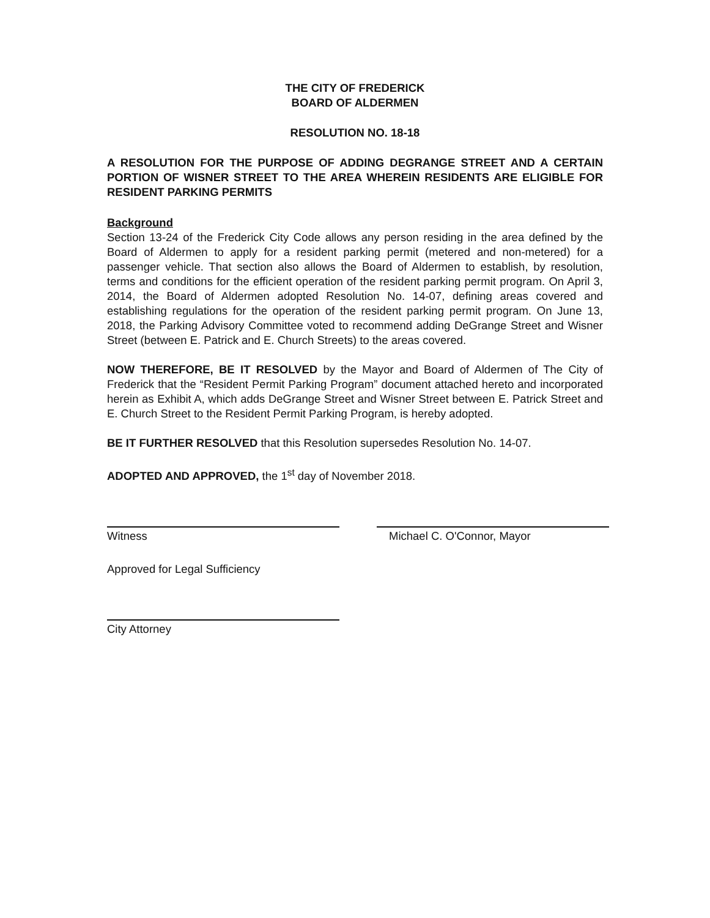THE CITY OF FREDERICK
BOARD OF ALDERMEN
RESOLUTION NO. 18-18
A RESOLUTION FOR THE PURPOSE OF ADDING DEGRANGE STREET AND A CERTAIN PORTION OF WISNER STREET TO THE AREA WHEREIN RESIDENTS ARE ELIGIBLE FOR RESIDENT PARKING PERMITS
Background
Section 13-24 of the Frederick City Code allows any person residing in the area defined by the Board of Aldermen to apply for a resident parking permit (metered and non-metered) for a passenger vehicle. That section also allows the Board of Aldermen to establish, by resolution, terms and conditions for the efficient operation of the resident parking permit program. On April 3, 2014, the Board of Aldermen adopted Resolution No. 14-07, defining areas covered and establishing regulations for the operation of the resident parking permit program. On June 13, 2018, the Parking Advisory Committee voted to recommend adding DeGrange Street and Wisner Street (between E. Patrick and E. Church Streets) to the areas covered.
NOW THEREFORE, BE IT RESOLVED by the Mayor and Board of Aldermen of The City of Frederick that the “Resident Permit Parking Program” document attached hereto and incorporated herein as Exhibit A, which adds DeGrange Street and Wisner Street between E. Patrick Street and E. Church Street to the Resident Permit Parking Program, is hereby adopted.
BE IT FURTHER RESOLVED that this Resolution supersedes Resolution No. 14-07.
ADOPTED AND APPROVED, the 1<sup>st</sup> day of November 2018.
Witness Michael C. O'Connor, Mayor
Approved for Legal Sufficiency
City Attorney